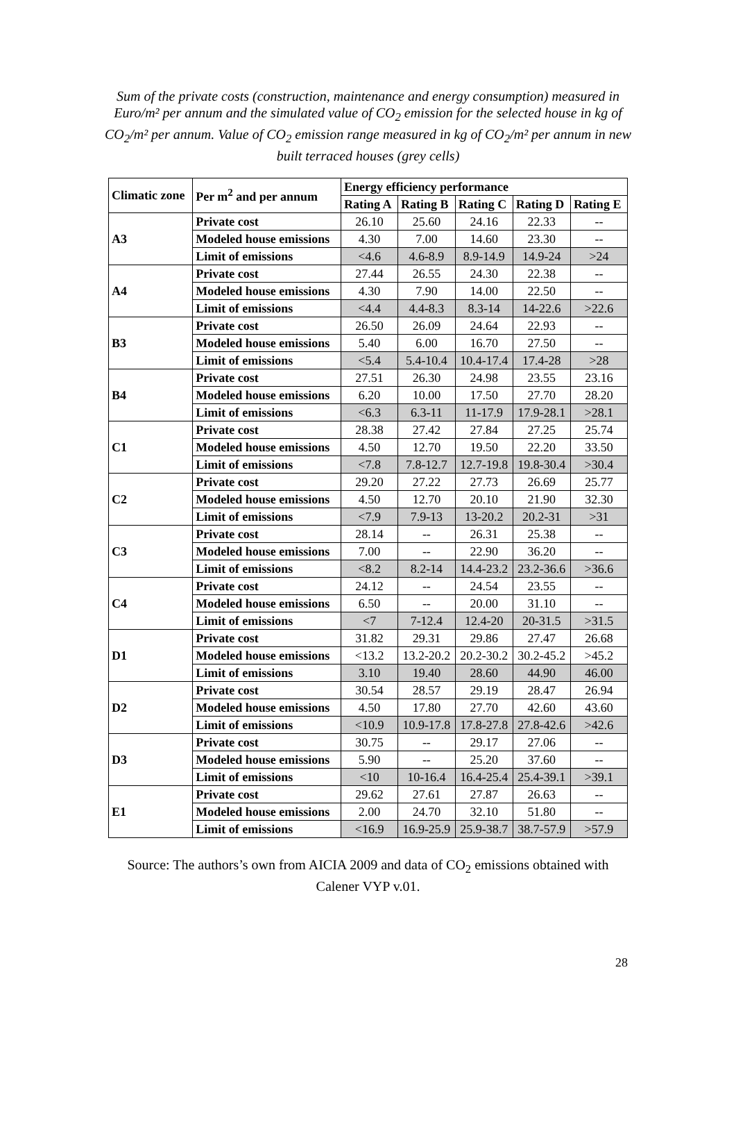Sum of the private costs (construction, maintenance and energy consumption) measured in Euro/m² per annum and the simulated value of CO<sub>2</sub> emission for the selected house in kg of CO<sub>2</sub>/m² per annum. Value of CO<sub>2</sub> emission range measured in kg of CO<sub>2</sub>/m² per annum in new built terraced houses (grey cells)
| Climatic zone | Per m<sup>2</sup> and per annum | Energy efficiency performance | | | | |
| --- | --- | --- | --- | --- | --- | --- |
| | | Rating A | Rating B | Rating C | Rating D | Rating E |
| A3 | Private cost | 26.10 | 25.60 | 24.16 | 22.33 | -- |
| | Modeled house emissions | 4.30 | 7.00 | 14.60 | 23.30 | -- |
| | Limit of emissions | <4.6 | 4.6-8.9 | 8.9-14.9 | 14.9-24 | >24 |
| A4 | Private cost | 27.44 | 26.55 | 24.30 | 22.38 | -- |
| | Modeled house emissions | 4.30 | 7.90 | 14.00 | 22.50 | -- |
| | Limit of emissions | <4.4 | 4.4-8.3 | 8.3-14 | 14-22.6 | >22.6 |
| B3 | Private cost | 26.50 | 26.09 | 24.64 | 22.93 | -- |
| | Modeled house emissions | 5.40 | 6.00 | 16.70 | 27.50 | -- |
| | Limit of emissions | <5.4 | 5.4-10.4 | 10.4-17.4 | 17.4-28 | >28 |
| B4 | Private cost | 27.51 | 26.30 | 24.98 | 23.55 | 23.16 |
| | Modeled house emissions | 6.20 | 10.00 | 17.50 | 27.70 | 28.20 |
| | Limit of emissions | <6.3 | 6.3-11 | 11-17.9 | 17.9-28.1 | >28.1 |
| C1 | Private cost | 28.38 | 27.42 | 27.84 | 27.25 | 25.74 |
| | Modeled house emissions | 4.50 | 12.70 | 19.50 | 22.20 | 33.50 |
| | Limit of emissions | <7.8 | 7.8-12.7 | 12.7-19.8 | 19.8-30.4 | >30.4 |
| C2 | Private cost | 29.20 | 27.22 | 27.73 | 26.69 | 25.77 |
| | Modeled house emissions | 4.50 | 12.70 | 20.10 | 21.90 | 32.30 |
| | Limit of emissions | <7.9 | 7.9-13 | 13-20.2 | 20.2-31 | >31 |
| C3 | Private cost | 28.14 | -- | 26.31 | 25.38 | -- |
| | Modeled house emissions | 7.00 | -- | 22.90 | 36.20 | -- |
| | Limit of emissions | <8.2 | 8.2-14 | 14.4-23.2 | 23.2-36.6 | >36.6 |
| C4 | Private cost | 24.12 | -- | 24.54 | 23.55 | -- |
| | Modeled house emissions | 6.50 | -- | 20.00 | 31.10 | -- |
| | Limit of emissions | <7 | 7-12.4 | 12.4-20 | 20-31.5 | >31.5 |
| D1 | Private cost | 31.82 | 29.31 | 29.86 | 27.47 | 26.68 |
| | Modeled house emissions | <13.2 | 13.2-20.2 | 20.2-30.2 | 30.2-45.2 | >45.2 |
| | Limit of emissions | 3.10 | 19.40 | 28.60 | 44.90 | 46.00 |
| D2 | Private cost | 30.54 | 28.57 | 29.19 | 28.47 | 26.94 |
| | Modeled house emissions | 4.50 | 17.80 | 27.70 | 42.60 | 43.60 |
| | Limit of emissions | <10.9 | 10.9-17.8 | 17.8-27.8 | 27.8-42.6 | >42.6 |
| D3 | Private cost | 30.75 | -- | 29.17 | 27.06 | -- |
| | Modeled house emissions | 5.90 | -- | 25.20 | 37.60 | -- |
| | Limit of emissions | <10 | 10-16.4 | 16.4-25.4 | 25.4-39.1 | >39.1 |
| E1 | Private cost | 29.62 | 27.61 | 27.87 | 26.63 | -- |
| | Modeled house emissions | 2.00 | 24.70 | 32.10 | 51.80 | -- |
| | Limit of emissions | <16.9 | 16.9-25.9 | 25.9-38.7 | 38.7-57.9 | >57.9 |
Source: The authors’s own from AICIA 2009 and data of CO<sub>2</sub> emissions obtained with
Calener VYP v.01.
28